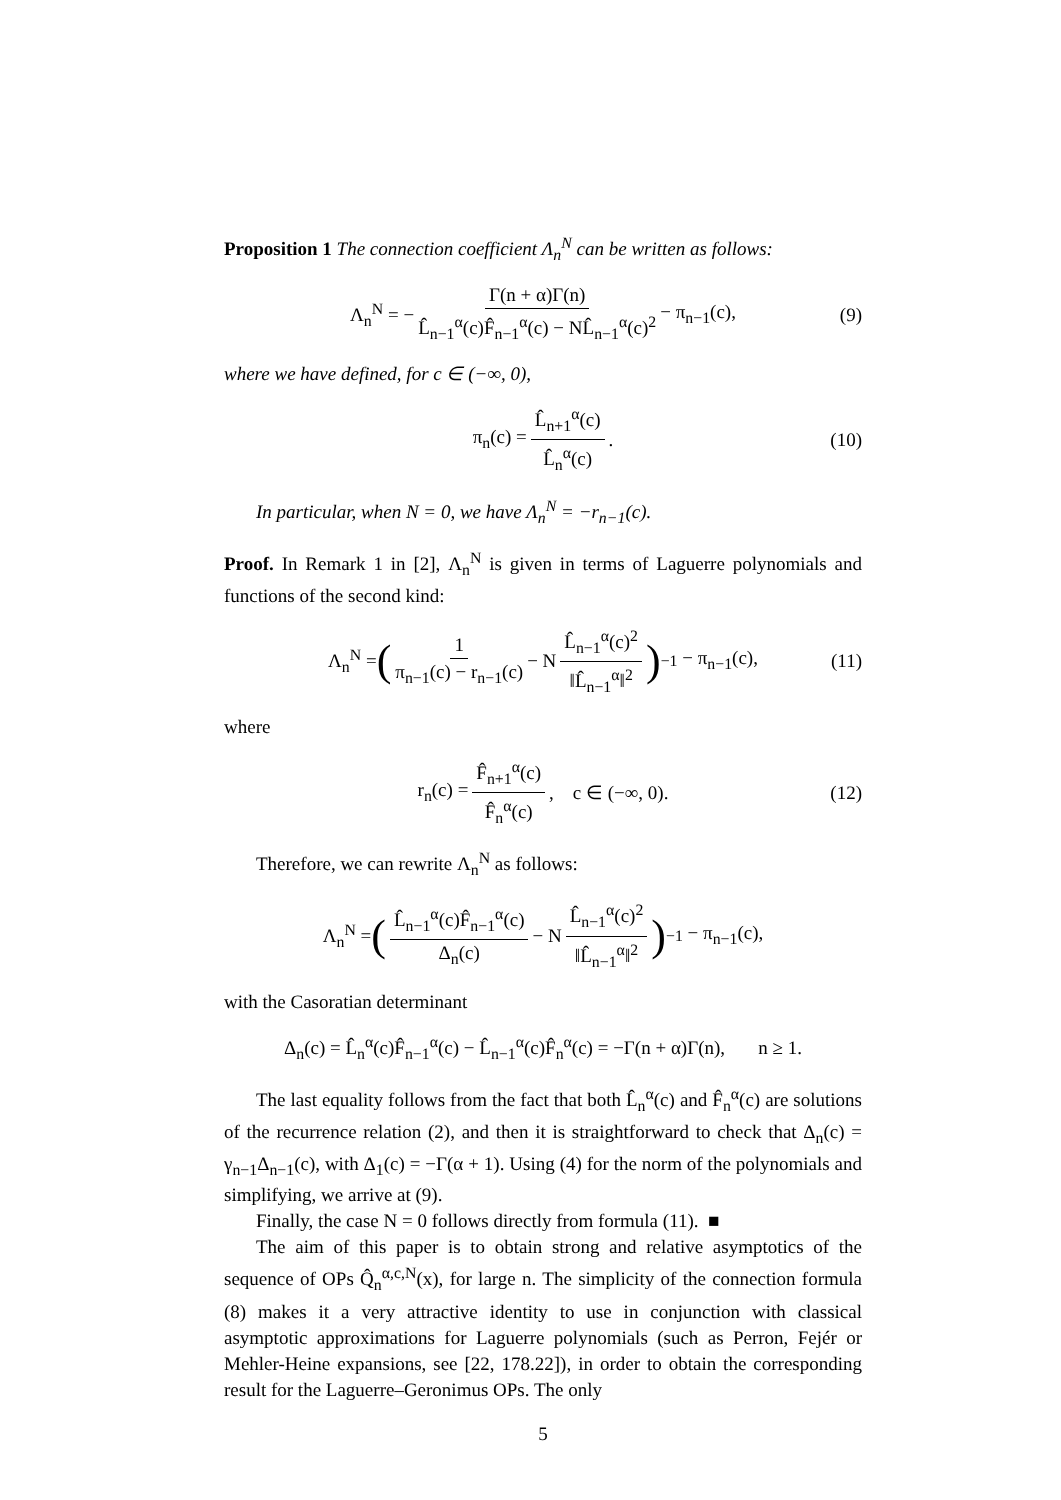Proposition 1 The connection coefficient Λ<sub>n</sub><sup>N</sup> can be written as follows:
Λ<sub>n</sub><sup>N</sup> = − Γ(n + α)Γ(n) L̂<sub>n−1</sub><sup>α</sup>(c)F̂<sub>n−1</sub><sup>α</sup>(c) − NL̂<sub>n−1</sub><sup>α</sup>(c)<sup>2</sup> − π<sub>n−1</sub>(c), (9)
where we have defined, for c ∈ (−∞, 0),
π<sub>n</sub>(c) = L̂<sub>n+1</sub><sup>α</sup>(c) L̂<sub>n</sub><sup>α</sup>(c). (10)
In particular, when N = 0, we have Λ<sub>n</sub><sup>N</sup> = −r<sub>n−1</sub>(c).
Proof. In Remark 1 in [2], Λ<sub>n</sub><sup>N</sup> is given in terms of Laguerre polynomials and functions of the second kind:
Λ<sub>n</sub><sup>N</sup> = (1 π<sub>n−1</sub>(c) − r<sub>n−1</sub>(c) − N L̂<sub>n−1</sub><sup>α</sup>(c)<sup>2</sup> ‖L̂<sub>n−1</sub><sup>α</sup>‖<sup>2</sup>)<sup>−1</sup> − π<sub>n−1</sub>(c), (11)
where
r<sub>n</sub>(c) = F̂<sub>n+1</sub><sup>α</sup>(c) F̂<sub>n</sub><sup>α</sup>(c), c ∈ (−∞, 0). (12)
Therefore, we can rewrite Λ<sub>n</sub><sup>N</sup> as follows:
Λ<sub>n</sub><sup>N</sup> = (L̂<sub>n−1</sub><sup>α</sup>(c)F̂<sub>n−1</sub><sup>α</sup>(c) Δ<sub>n</sub>(c) − N L̂<sub>n−1</sub><sup>α</sup>(c)<sup>2</sup> ‖L̂<sub>n−1</sub><sup>α</sup>‖<sup>2</sup>)<sup>−1</sup> − π<sub>n−1</sub>(c),
with the Casoratian determinant
Δ<sub>n</sub>(c) = L̂<sub>n</sub><sup>α</sup>(c)F̂<sub>n−1</sub><sup>α</sup>(c) − L̂<sub>n−1</sub><sup>α</sup>(c)F̂<sub>n</sub><sup>α</sup>(c) = −Γ(n + α)Γ(n), n ≥ 1.
The last equality follows from the fact that both L̂<sub>n</sub><sup>α</sup>(c) and F̂<sub>n</sub><sup>α</sup>(c) are solutions of the recurrence relation (2), and then it is straightforward to check that Δ<sub>n</sub>(c) = γ<sub>n−1</sub>Δ<sub>n−1</sub>(c), with Δ<sub>1</sub>(c) = −Γ(α + 1). Using (4) for the norm of the polynomials and simplifying, we arrive at (9).
Finally, the case N = 0 follows directly from formula (11). ■
The aim of this paper is to obtain strong and relative asymptotics of the sequence of OPs Q̂<sub>n</sub><sup>α,c,N</sup>(x), for large n. The simplicity of the connection formula (8) makes it a very attractive identity to use in conjunction with classical asymptotic approximations for Laguerre polynomials (such as Perron, Fejér or Mehler-Heine expansions, see [22, 178.22]), in order to obtain the corresponding result for the Laguerre–Geronimus OPs. The only
5